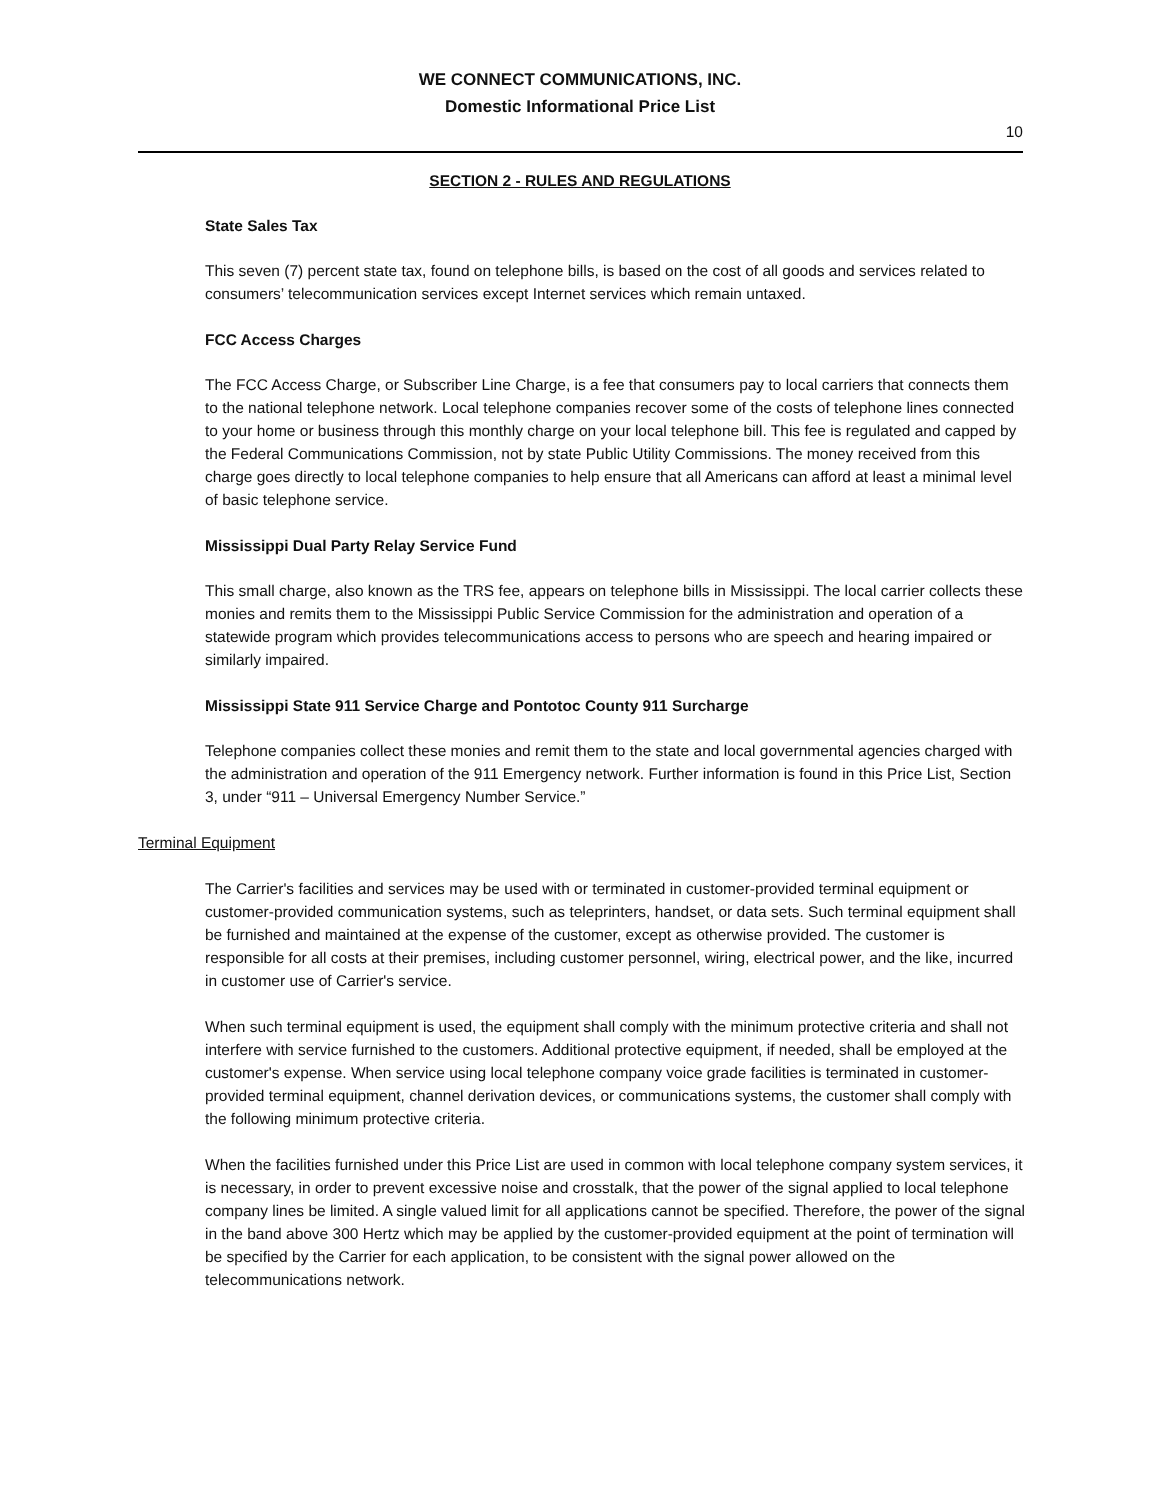WE CONNECT COMMUNICATIONS, INC.
Domestic Informational Price List
10
SECTION 2 - RULES AND REGULATIONS
State Sales Tax
This seven (7) percent state tax, found on telephone bills, is based on the cost of all goods and services related to consumers’ telecommunication services except Internet services which remain untaxed.
FCC Access Charges
The FCC Access Charge, or Subscriber Line Charge, is a fee that consumers pay to local carriers that connects them to the national telephone network. Local telephone companies recover some of the costs of telephone lines connected to your home or business through this monthly charge on your local telephone bill. This fee is regulated and capped by the Federal Communications Commission, not by state Public Utility Commissions. The money received from this charge goes directly to local telephone companies to help ensure that all Americans can afford at least a minimal level of basic telephone service.
Mississippi Dual Party Relay Service Fund
This small charge, also known as the TRS fee, appears on telephone bills in Mississippi. The local carrier collects these monies and remits them to the Mississippi Public Service Commission for the administration and operation of a statewide program which provides telecommunications access to persons who are speech and hearing impaired or similarly impaired.
Mississippi State 911 Service Charge and Pontotoc County 911 Surcharge
Telephone companies collect these monies and remit them to the state and local governmental agencies charged with the administration and operation of the 911 Emergency network. Further information is found in this Price List, Section 3, under “911 – Universal Emergency Number Service.”
Terminal Equipment
The Carrier's facilities and services may be used with or terminated in customer-provided terminal equipment or customer-provided communication systems, such as teleprinters, handset, or data sets. Such terminal equipment shall be furnished and maintained at the expense of the customer, except as otherwise provided. The customer is responsible for all costs at their premises, including customer personnel, wiring, electrical power, and the like, incurred in customer use of Carrier's service.
When such terminal equipment is used, the equipment shall comply with the minimum protective criteria and shall not interfere with service furnished to the customers. Additional protective equipment, if needed, shall be employed at the customer's expense. When service using local telephone company voice grade facilities is terminated in customer-provided terminal equipment, channel derivation devices, or communications systems, the customer shall comply with the following minimum protective criteria.
When the facilities furnished under this Price List are used in common with local telephone company system services, it is necessary, in order to prevent excessive noise and crosstalk, that the power of the signal applied to local telephone company lines be limited. A single valued limit for all applications cannot be specified. Therefore, the power of the signal in the band above 300 Hertz which may be applied by the customer-provided equipment at the point of termination will be specified by the Carrier for each application, to be consistent with the signal power allowed on the telecommunications network.